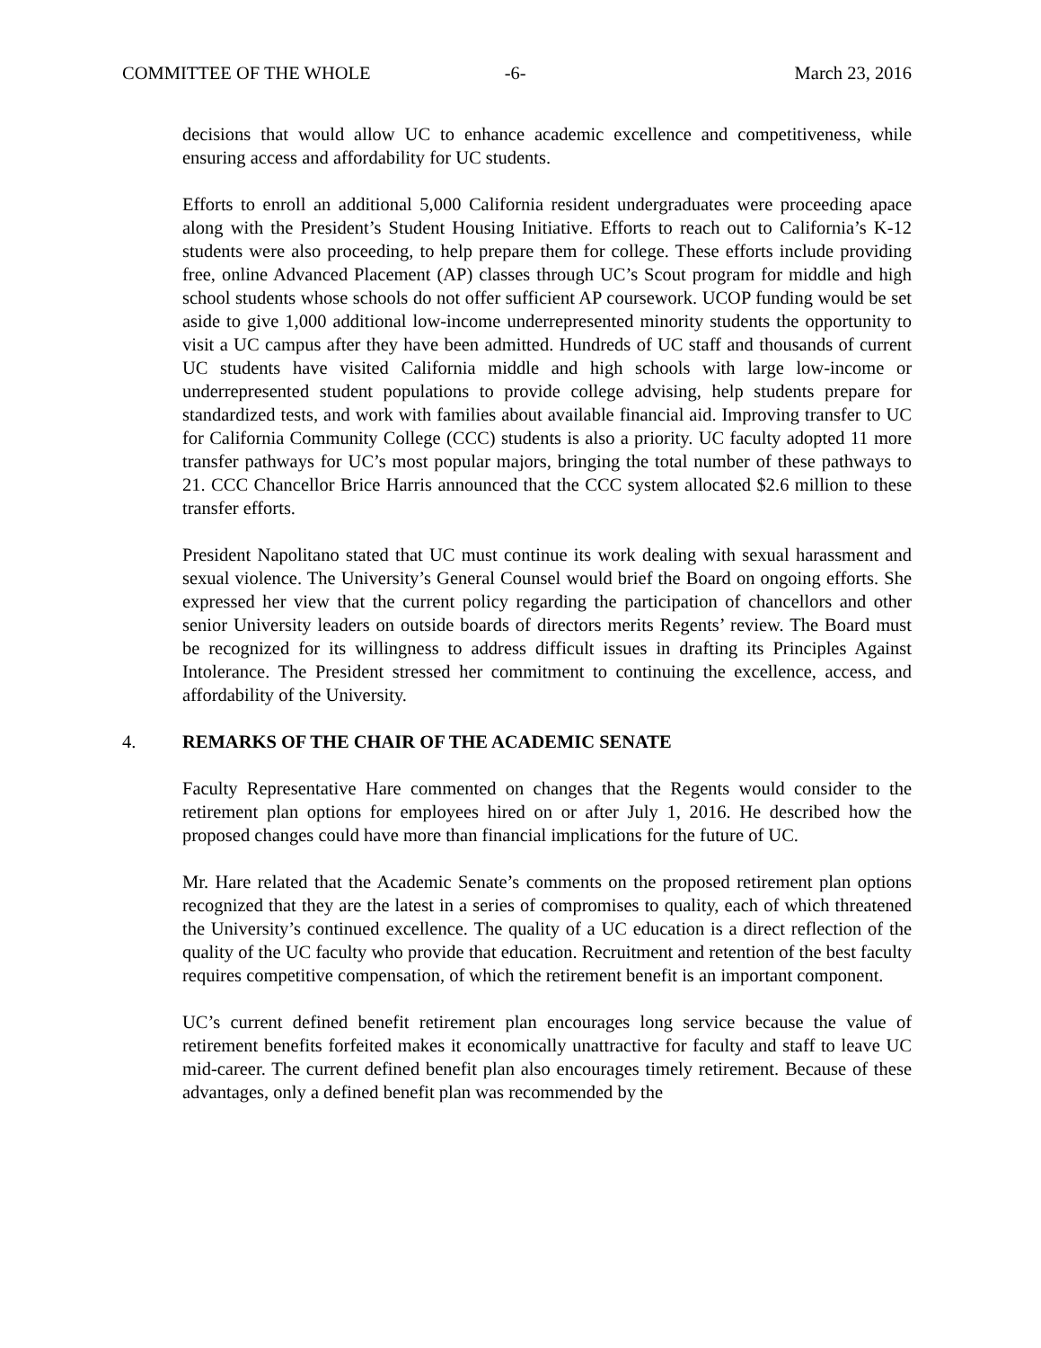COMMITTEE OF THE WHOLE -6- March 23, 2016
decisions that would allow UC to enhance academic excellence and competitiveness, while ensuring access and affordability for UC students.
Efforts to enroll an additional 5,000 California resident undergraduates were proceeding apace along with the President’s Student Housing Initiative. Efforts to reach out to California’s K-12 students were also proceeding, to help prepare them for college. These efforts include providing free, online Advanced Placement (AP) classes through UC’s Scout program for middle and high school students whose schools do not offer sufficient AP coursework. UCOP funding would be set aside to give 1,000 additional low-income underrepresented minority students the opportunity to visit a UC campus after they have been admitted. Hundreds of UC staff and thousands of current UC students have visited California middle and high schools with large low-income or underrepresented student populations to provide college advising, help students prepare for standardized tests, and work with families about available financial aid. Improving transfer to UC for California Community College (CCC) students is also a priority. UC faculty adopted 11 more transfer pathways for UC’s most popular majors, bringing the total number of these pathways to 21. CCC Chancellor Brice Harris announced that the CCC system allocated $2.6 million to these transfer efforts.
President Napolitano stated that UC must continue its work dealing with sexual harassment and sexual violence. The University’s General Counsel would brief the Board on ongoing efforts. She expressed her view that the current policy regarding the participation of chancellors and other senior University leaders on outside boards of directors merits Regents’ review. The Board must be recognized for its willingness to address difficult issues in drafting its Principles Against Intolerance. The President stressed her commitment to continuing the excellence, access, and affordability of the University.
4. REMARKS OF THE CHAIR OF THE ACADEMIC SENATE
Faculty Representative Hare commented on changes that the Regents would consider to the retirement plan options for employees hired on or after July 1, 2016. He described how the proposed changes could have more than financial implications for the future of UC.
Mr. Hare related that the Academic Senate’s comments on the proposed retirement plan options recognized that they are the latest in a series of compromises to quality, each of which threatened the University’s continued excellence. The quality of a UC education is a direct reflection of the quality of the UC faculty who provide that education. Recruitment and retention of the best faculty requires competitive compensation, of which the retirement benefit is an important component.
UC’s current defined benefit retirement plan encourages long service because the value of retirement benefits forfeited makes it economically unattractive for faculty and staff to leave UC mid-career. The current defined benefit plan also encourages timely retirement. Because of these advantages, only a defined benefit plan was recommended by the